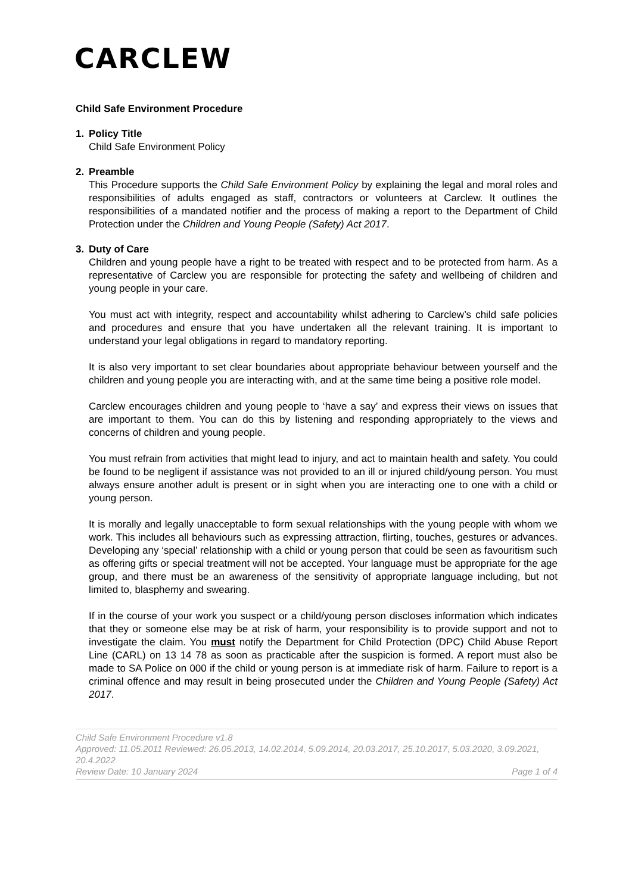CARCLEW
Child Safe Environment Procedure
1. Policy Title
Child Safe Environment Policy
2. Preamble
This Procedure supports the Child Safe Environment Policy by explaining the legal and moral roles and responsibilities of adults engaged as staff, contractors or volunteers at Carclew. It outlines the responsibilities of a mandated notifier and the process of making a report to the Department of Child Protection under the Children and Young People (Safety) Act 2017.
3. Duty of Care
Children and young people have a right to be treated with respect and to be protected from harm. As a representative of Carclew you are responsible for protecting the safety and wellbeing of children and young people in your care.
You must act with integrity, respect and accountability whilst adhering to Carclew’s child safe policies and procedures and ensure that you have undertaken all the relevant training. It is important to understand your legal obligations in regard to mandatory reporting.
It is also very important to set clear boundaries about appropriate behaviour between yourself and the children and young people you are interacting with, and at the same time being a positive role model.
Carclew encourages children and young people to ‘have a say’ and express their views on issues that are important to them. You can do this by listening and responding appropriately to the views and concerns of children and young people.
You must refrain from activities that might lead to injury, and act to maintain health and safety. You could be found to be negligent if assistance was not provided to an ill or injured child/young person. You must always ensure another adult is present or in sight when you are interacting one to one with a child or young person.
It is morally and legally unacceptable to form sexual relationships with the young people with whom we work. This includes all behaviours such as expressing attraction, flirting, touches, gestures or advances. Developing any ‘special’ relationship with a child or young person that could be seen as favouritism such as offering gifts or special treatment will not be accepted. Your language must be appropriate for the age group, and there must be an awareness of the sensitivity of appropriate language including, but not limited to, blasphemy and swearing.
If in the course of your work you suspect or a child/young person discloses information which indicates that they or someone else may be at risk of harm, your responsibility is to provide support and not to investigate the claim. You must notify the Department for Child Protection (DPC) Child Abuse Report Line (CARL) on 13 14 78 as soon as practicable after the suspicion is formed. A report must also be made to SA Police on 000 if the child or young person is at immediate risk of harm. Failure to report is a criminal offence and may result in being prosecuted under the Children and Young People (Safety) Act 2017.
Child Safe Environment Procedure v1.8
Approved: 11.05.2011 Reviewed: 26.05.2013, 14.02.2014, 5.09.2014, 20.03.2017, 25.10.2017, 5.03.2020, 3.09.2021, 20.4.2022
Review Date: 10 January 2024 Page 1 of 4